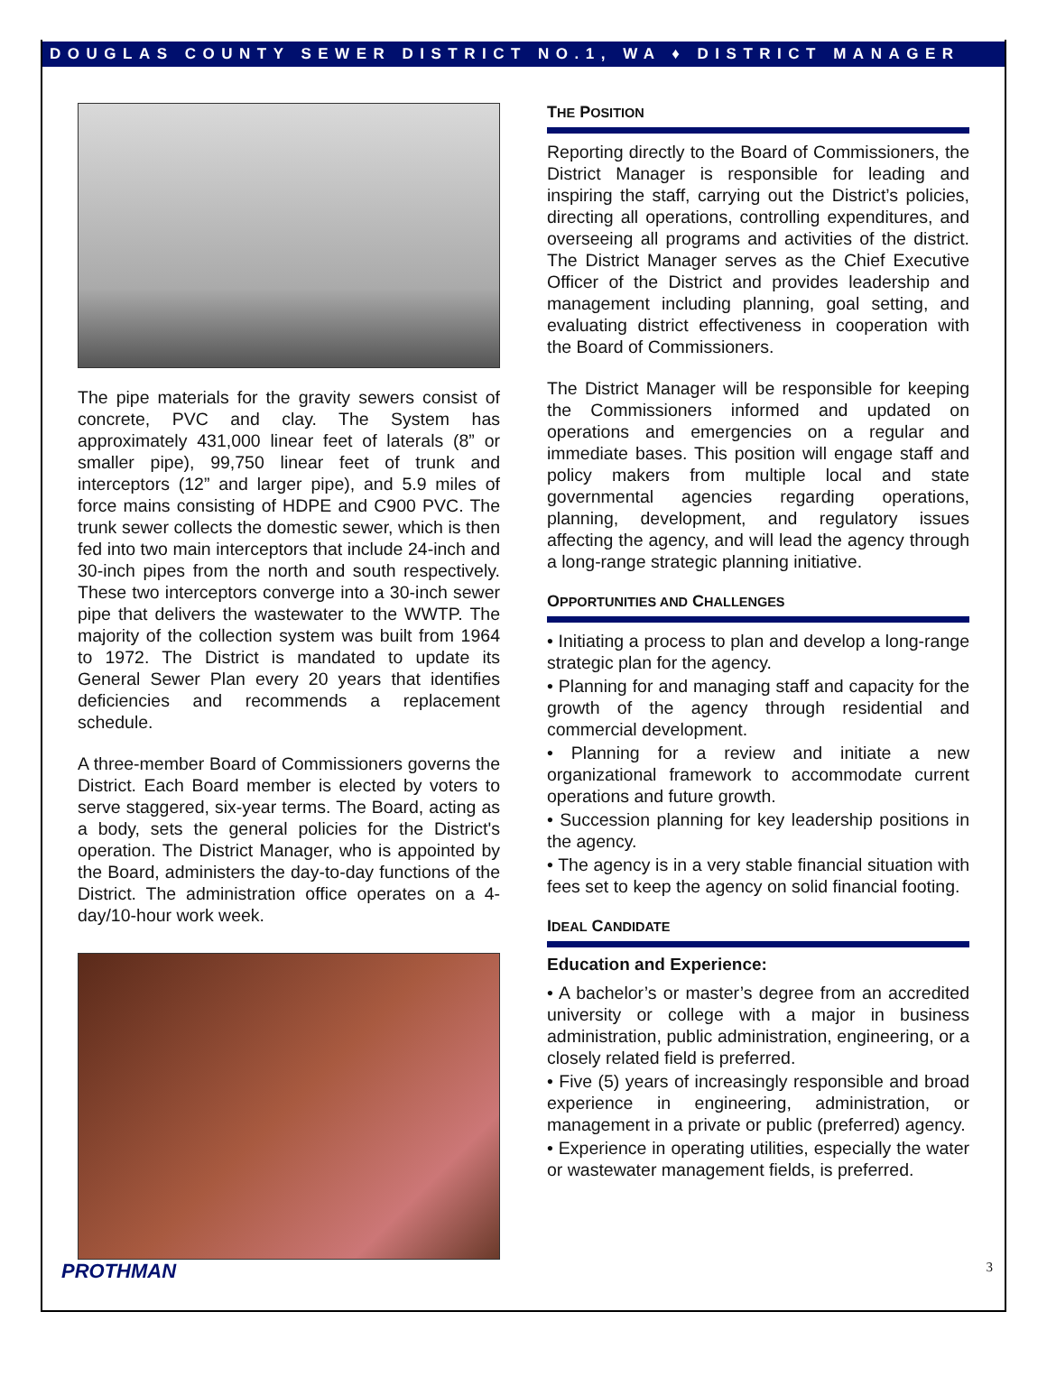DOUGLAS COUNTY SEWER DISTRICT NO.1, WA ♦ DISTRICT MANAGER
The pipe materials for the gravity sewers consist of concrete, PVC and clay. The System has approximately 431,000 linear feet of laterals (8” or smaller pipe), 99,750 linear feet of trunk and interceptors (12” and larger pipe), and 5.9 miles of force mains consisting of HDPE and C900 PVC. The trunk sewer collects the domestic sewer, which is then fed into two main interceptors that include 24-inch and 30-inch pipes from the north and south respectively. These two interceptors converge into a 30-inch sewer pipe that delivers the wastewater to the WWTP. The majority of the collection system was built from 1964 to 1972. The District is mandated to update its General Sewer Plan every 20 years that identifies deficiencies and recommends a replacement schedule.
A three-member Board of Commissioners governs the District. Each Board member is elected by voters to serve staggered, six-year terms. The Board, acting as a body, sets the general policies for the District's operation. The District Manager, who is appointed by the Board, administers the day-to-day functions of the District. The administration office operates on a 4-day/10-hour work week.
THE POSITION
Reporting directly to the Board of Commissioners, the District Manager is responsible for leading and inspiring the staff, carrying out the District’s policies, directing all operations, controlling expenditures, and overseeing all programs and activities of the district. The District Manager serves as the Chief Executive Officer of the District and provides leadership and management including planning, goal setting, and evaluating district effectiveness in cooperation with the Board of Commissioners.
The District Manager will be responsible for keeping the Commissioners informed and updated on operations and emergencies on a regular and immediate bases. This position will engage staff and policy makers from multiple local and state governmental agencies regarding operations, planning, development, and regulatory issues affecting the agency, and will lead the agency through a long-range strategic planning initiative.
OPPORTUNITIES AND CHALLENGES
• Initiating a process to plan and develop a long-range strategic plan for the agency.
• Planning for and managing staff and capacity for the growth of the agency through residential and commercial development.
• Planning for a review and initiate a new organizational framework to accommodate current operations and future growth.
• Succession planning for key leadership positions in the agency.
• The agency is in a very stable financial situation with fees set to keep the agency on solid financial footing.
IDEAL CANDIDATE
Education and Experience:
• A bachelor’s or master’s degree from an accredited university or college with a major in business administration, public administration, engineering, or a closely related field is preferred.
• Five (5) years of increasingly responsible and broad experience in engineering, administration, or management in a private or public (preferred) agency.
• Experience in operating utilities, especially the water or wastewater management fields, is preferred.
PROTHMAN 3